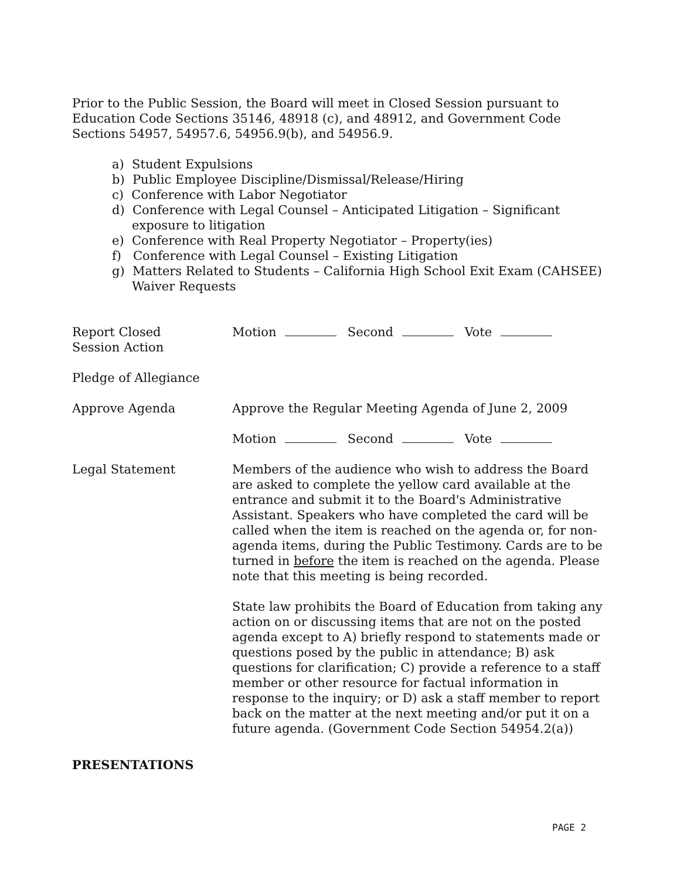Prior to the Public Session, the Board will meet in Closed Session pursuant to Education Code Sections 35146, 48918 (c), and 48912, and Government Code Sections 54957, 54957.6, 54956.9(b), and 54956.9.
a) Student Expulsions
b) Public Employee Discipline/Dismissal/Release/Hiring
c) Conference with Labor Negotiator
d) Conference with Legal Counsel – Anticipated Litigation – Significant exposure to litigation
e) Conference with Real Property Negotiator – Property(ies)
f) Conference with Legal Counsel – Existing Litigation
g) Matters Related to Students – California High School Exit Exam (CAHSEE) Waiver Requests
Report Closed
Session Action
Motion Second Vote
Pledge of Allegiance
Approve Agenda Approve the Regular Meeting Agenda of June 2, 2009
Motion Second Vote
Legal Statement Members of the audience who wish to address the Board are asked to complete the yellow card available at the entrance and submit it to the Board's Administrative Assistant. Speakers who have completed the card will be called when the item is reached on the agenda or, for non-agenda items, during the Public Testimony. Cards are to be turned in before the item is reached on the agenda. Please note that this meeting is being recorded.
State law prohibits the Board of Education from taking any action on or discussing items that are not on the posted agenda except to A) briefly respond to statements made or questions posed by the public in attendance; B) ask questions for clarification; C) provide a reference to a staff member or other resource for factual information in response to the inquiry; or D) ask a staff member to report back on the matter at the next meeting and/or put it on a future agenda. (Government Code Section 54954.2(a))
PRESENTATIONS
PAGE 2